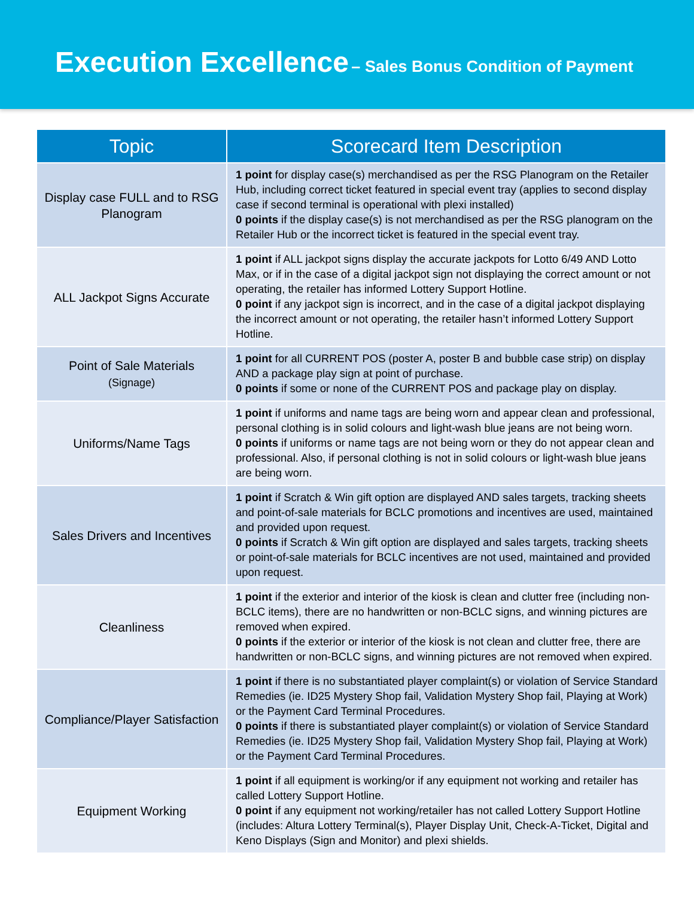Execution Excellence – Sales Bonus Condition of Payment
| Topic | Scorecard Item Description |
| --- | --- |
| Display case FULL and to RSG Planogram | 1 point for display case(s) merchandised as per the RSG Planogram on the Retailer Hub, including correct ticket featured in special event tray (applies to second display case if second terminal is operational with plexi installed) 0 points if the display case(s) is not merchandised as per the RSG planogram on the Retailer Hub or the incorrect ticket is featured in the special event tray. |
| ALL Jackpot Signs Accurate | 1 point if ALL jackpot signs display the accurate jackpots for Lotto 6/49 AND Lotto Max, or if in the case of a digital jackpot sign not displaying the correct amount or not operating, the retailer has informed Lottery Support Hotline. 0 point if any jackpot sign is incorrect, and in the case of a digital jackpot displaying the incorrect amount or not operating, the retailer hasn’t informed Lottery Support Hotline. |
| Point of Sale Materials (Signage) | 1 point for all CURRENT POS (poster A, poster B and bubble case strip) on display AND a package play sign at point of purchase. 0 points if some or none of the CURRENT POS and package play on display. |
| Uniforms/Name Tags | 1 point if uniforms and name tags are being worn and appear clean and professional, personal clothing is in solid colours and light-wash blue jeans are not being worn. 0 points if uniforms or name tags are not being worn or they do not appear clean and professional. Also, if personal clothing is not in solid colours or light-wash blue jeans are being worn. |
| Sales Drivers and Incentives | 1 point if Scratch & Win gift option are displayed AND sales targets, tracking sheets and point-of-sale materials for BCLC promotions and incentives are used, maintained and provided upon request. 0 points if Scratch & Win gift option are displayed and sales targets, tracking sheets or point-of-sale materials for BCLC incentives are not used, maintained and provided upon request. |
| Cleanliness | 1 point if the exterior and interior of the kiosk is clean and clutter free (including non-BCLC items), there are no handwritten or non-BCLC signs, and winning pictures are removed when expired. 0 points if the exterior or interior of the kiosk is not clean and clutter free, there are handwritten or non-BCLC signs, and winning pictures are not removed when expired. |
| Compliance/Player Satisfaction | 1 point if there is no substantiated player complaint(s) or violation of Service Standard Remedies (ie. ID25 Mystery Shop fail, Validation Mystery Shop fail, Playing at Work) or the Payment Card Terminal Procedures. 0 points if there is substantiated player complaint(s) or violation of Service Standard Remedies (ie. ID25 Mystery Shop fail, Validation Mystery Shop fail, Playing at Work) or the Payment Card Terminal Procedures. |
| Equipment Working | 1 point if all equipment is working/or if any equipment not working and retailer has called Lottery Support Hotline. 0 point if any equipment not working/retailer has not called Lottery Support Hotline (includes: Altura Lottery Terminal(s), Player Display Unit, Check-A-Ticket, Digital and Keno Displays (Sign and Monitor) and plexi shields. |